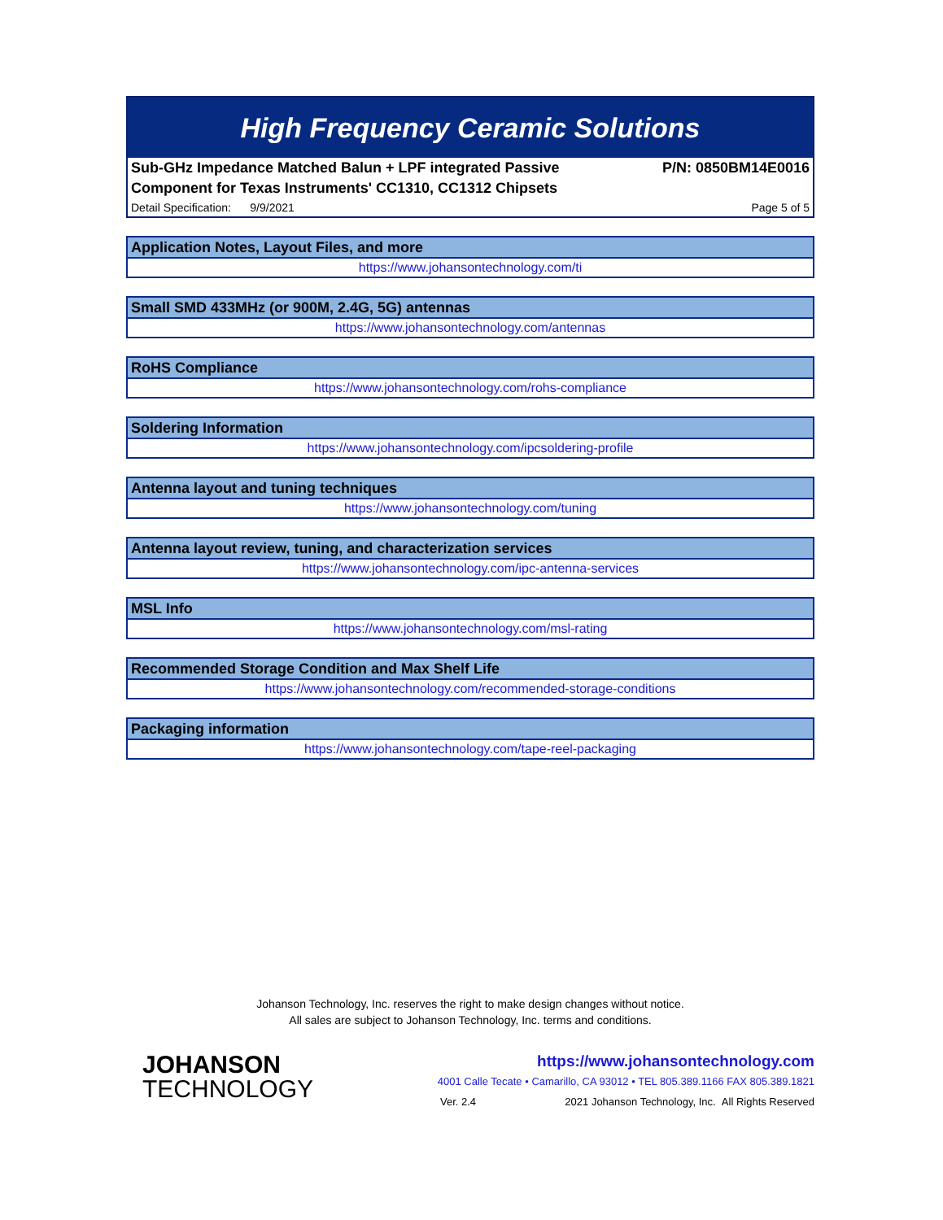High Frequency Ceramic Solutions
Sub-GHz Impedance Matched Balun + LPF integrated Passive
Component for Texas Instruments' CC1310, CC1312 Chipsets P/N: 0850BM14E0016
Detail Specification: 9/9/2021 Page 5 of 5
Application Notes, Layout Files, and more
https://www.johansontechnology.com/ti
Small SMD 433MHz (or 900M, 2.4G, 5G) antennas
https://www.johansontechnology.com/antennas
RoHS Compliance
https://www.johansontechnology.com/rohs-compliance
Soldering Information
https://www.johansontechnology.com/ipcsoldering-profile
Antenna layout and tuning techniques
https://www.johansontechnology.com/tuning
Antenna layout review, tuning, and characterization services
https://www.johansontechnology.com/ipc-antenna-services
MSL Info
https://www.johansontechnology.com/msl-rating
Recommended Storage Condition and Max Shelf Life
https://www.johansontechnology.com/recommended-storage-conditions
Packaging information
https://www.johansontechnology.com/tape-reel-packaging
Johanson Technology, Inc. reserves the right to make design changes without notice.
All sales are subject to Johanson Technology, Inc. terms and conditions.
JOHANSON
TECHNOLOGY
https://www.johansontechnology.com
4001 Calle Tecate • Camarillo, CA 93012 • TEL 805.389.1166 FAX 805.389.1821
Ver. 2.4 2021 Johanson Technology, Inc. All Rights Reserved